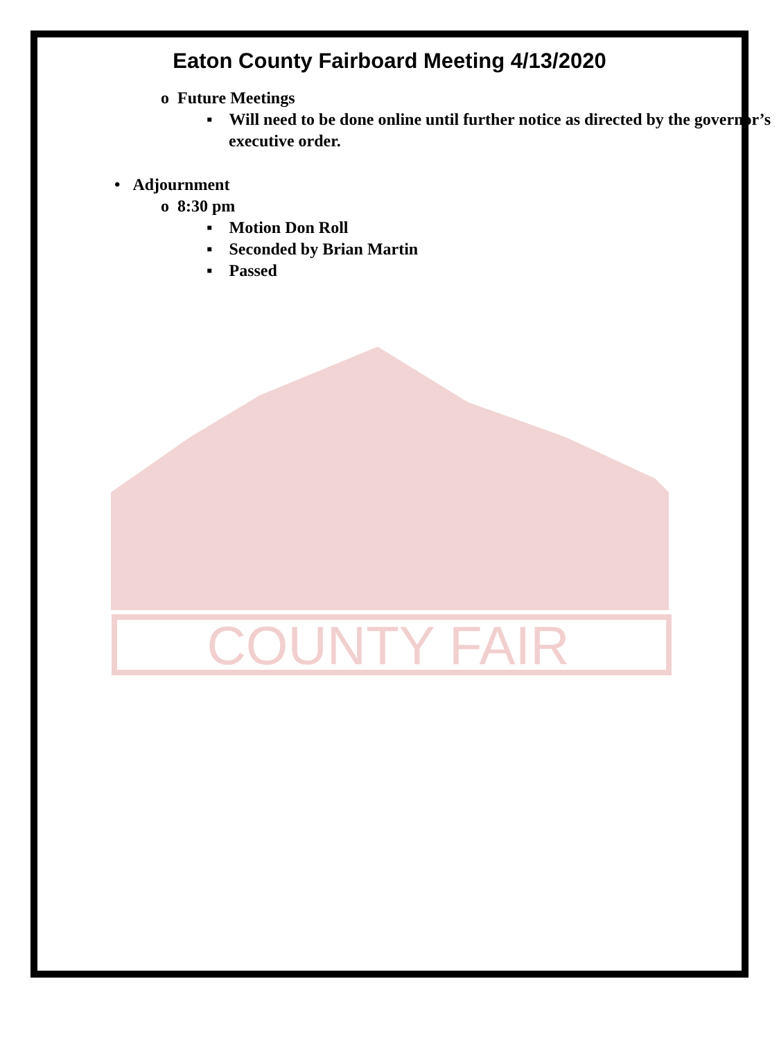COUNTY FAIR
Eaton County Fairboard Meeting 4/13/2020
o Future Meetings
▪ Will need to be done online until further notice as directed by the governor’s executive order.
• Adjournment
o 8:30 pm
▪ Motion Don Roll
▪ Seconded by Brian Martin
▪ Passed